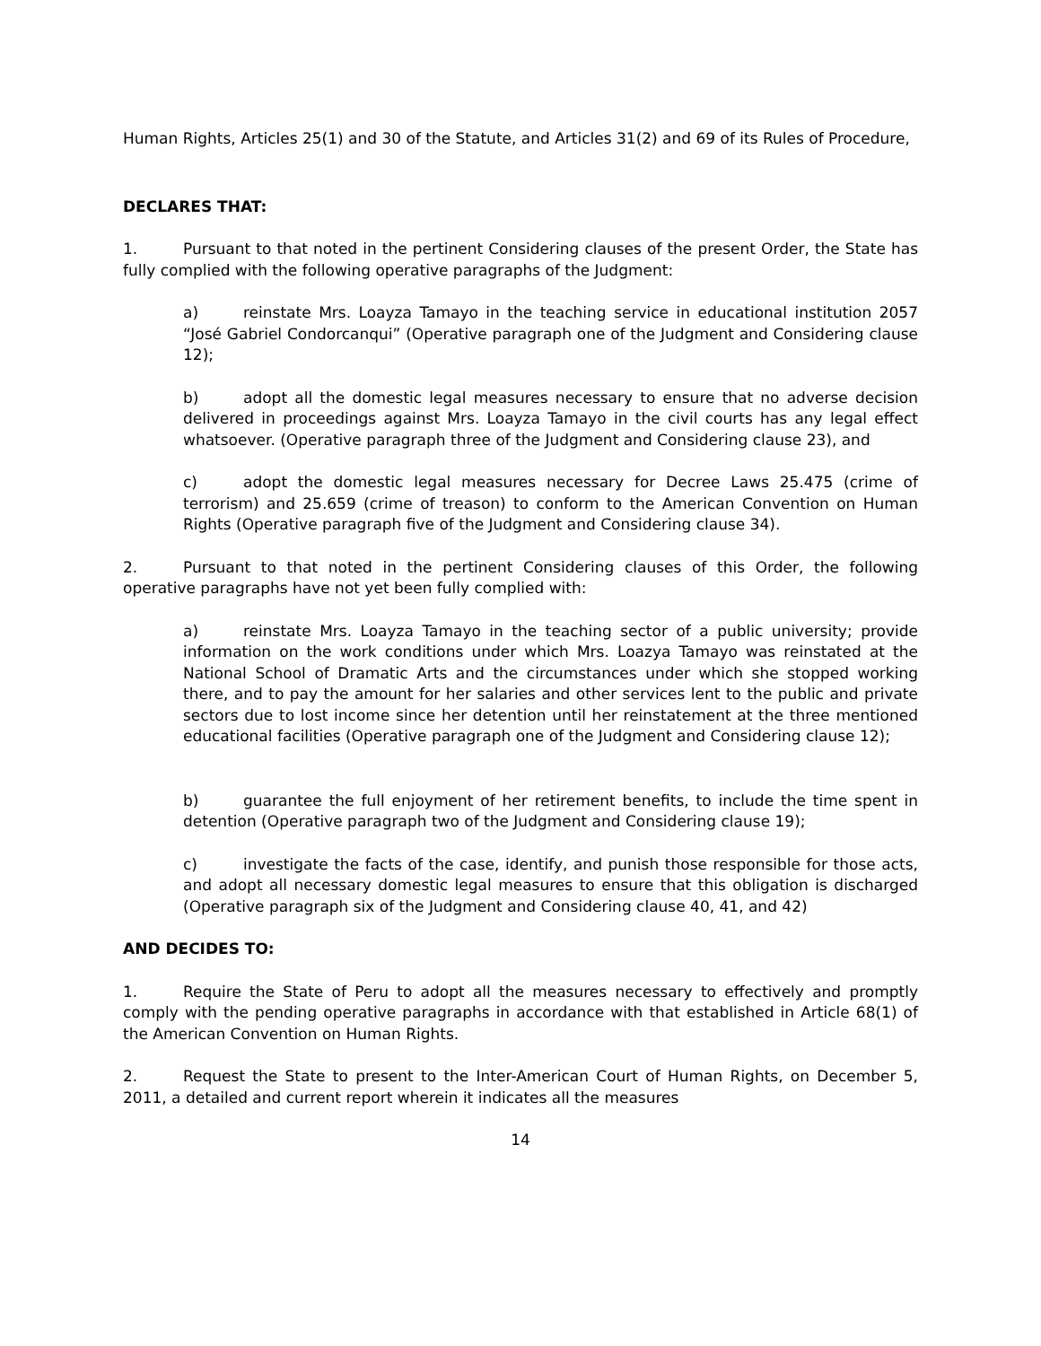Human Rights, Articles 25(1) and 30 of the Statute, and Articles 31(2) and 69 of its Rules of Procedure,
DECLARES THAT:
1. Pursuant to that noted in the pertinent Considering clauses of the present Order, the State has fully complied with the following operative paragraphs of the Judgment:
a) reinstate Mrs. Loayza Tamayo in the teaching service in educational institution 2057 “José Gabriel Condorcanqui” (Operative paragraph one of the Judgment and Considering clause 12);
b) adopt all the domestic legal measures necessary to ensure that no adverse decision delivered in proceedings against Mrs. Loayza Tamayo in the civil courts has any legal effect whatsoever. (Operative paragraph three of the Judgment and Considering clause 23), and
c) adopt the domestic legal measures necessary for Decree Laws 25.475 (crime of terrorism) and 25.659 (crime of treason) to conform to the American Convention on Human Rights (Operative paragraph five of the Judgment and Considering clause 34).
2. Pursuant to that noted in the pertinent Considering clauses of this Order, the following operative paragraphs have not yet been fully complied with:
a) reinstate Mrs. Loayza Tamayo in the teaching sector of a public university; provide information on the work conditions under which Mrs. Loazya Tamayo was reinstated at the National School of Dramatic Arts and the circumstances under which she stopped working there, and to pay the amount for her salaries and other services lent to the public and private sectors due to lost income since her detention until her reinstatement at the three mentioned educational facilities (Operative paragraph one of the Judgment and Considering clause 12);
b) guarantee the full enjoyment of her retirement benefits, to include the time spent in detention (Operative paragraph two of the Judgment and Considering clause 19);
c) investigate the facts of the case, identify, and punish those responsible for those acts, and adopt all necessary domestic legal measures to ensure that this obligation is discharged (Operative paragraph six of the Judgment and Considering clause 40, 41, and 42)
AND DECIDES TO:
1. Require the State of Peru to adopt all the measures necessary to effectively and promptly comply with the pending operative paragraphs in accordance with that established in Article 68(1) of the American Convention on Human Rights.
2. Request the State to present to the Inter-American Court of Human Rights, on December 5, 2011, a detailed and current report wherein it indicates all the measures
14